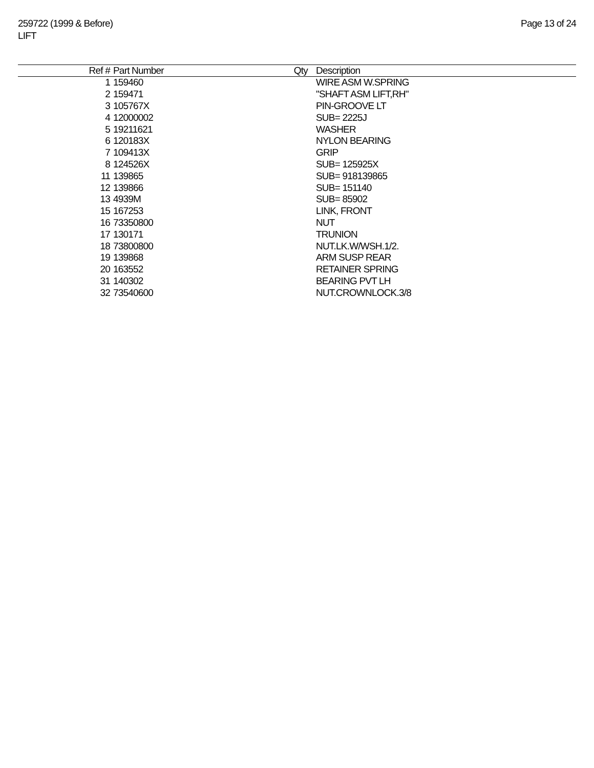259722 (1999 & Before)
LIFT
Page 13 of 24
| Ref # | Part Number | Qty | Description |
| --- | --- | --- | --- |
| 1 | 159460 | | WIRE ASM W.SPRING |
| 2 | 159471 | | "SHAFT ASM LIFT,RH" |
| 3 | 105767X | | PIN-GROOVE LT |
| 4 | 12000002 | | SUB= 2225J |
| 5 | 19211621 | | WASHER |
| 6 | 120183X | | NYLON BEARING |
| 7 | 109413X | | GRIP |
| 8 | 124526X | | SUB= 125925X |
| 11 | 139865 | | SUB= 918139865 |
| 12 | 139866 | | SUB= 151140 |
| 13 | 4939M | | SUB= 85902 |
| 15 | 167253 | | LINK, FRONT |
| 16 | 73350800 | | NUT |
| 17 | 130171 | | TRUNION |
| 18 | 73800800 | | NUT.LK.W/WSH.1/2. |
| 19 | 139868 | | ARM SUSP REAR |
| 20 | 163552 | | RETAINER SPRING |
| 31 | 140302 | | BEARING PVT LH |
| 32 | 73540600 | | NUT.CROWNLOCK.3/8 |